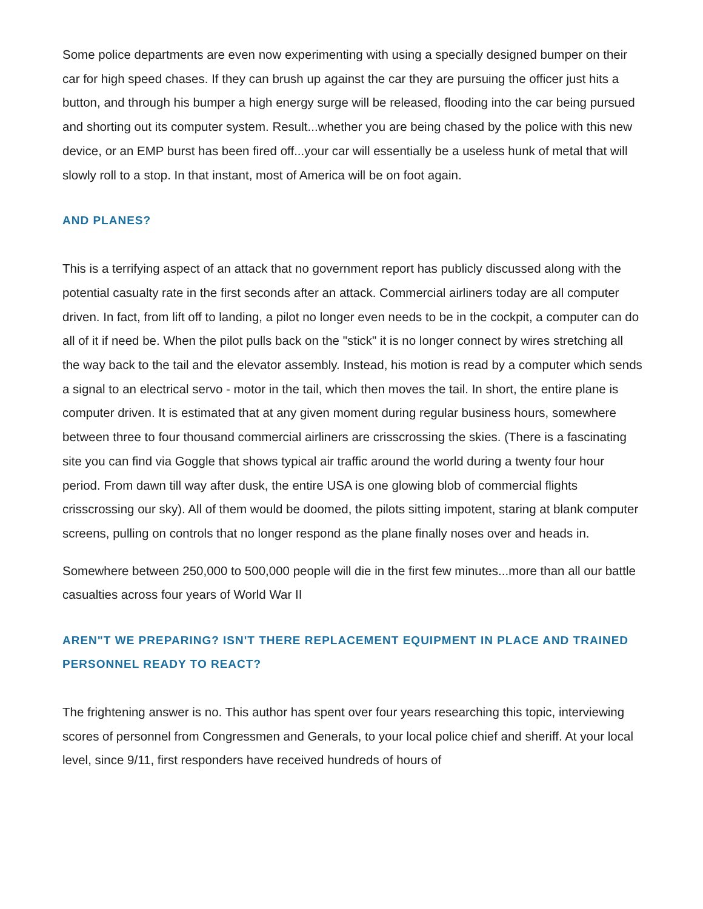Some police departments are even now experimenting with using a specially designed bumper on their car for high speed chases. If they can brush up against the car they are pursuing the officer just hits a button, and through his bumper a high energy surge will be released, flooding into the car being pursued and shorting out its computer system. Result...whether you are being chased by the police with this new device, or an EMP burst has been fired off...your car will essentially be a useless hunk of metal that will slowly roll to a stop. In that instant, most of America will be on foot again.
AND PLANES?
This is a terrifying aspect of an attack that no government report has publicly discussed along with the potential casualty rate in the first seconds after an attack. Commercial airliners today are all computer driven. In fact, from lift off to landing, a pilot no longer even needs to be in the cockpit, a computer can do all of it if need be. When the pilot pulls back on the "stick" it is no longer connect by wires stretching all the way back to the tail and the elevator assembly. Instead, his motion is read by a computer which sends a signal to an electrical servo - motor in the tail, which then moves the tail. In short, the entire plane is computer driven. It is estimated that at any given moment during regular business hours, somewhere between three to four thousand commercial airliners are crisscrossing the skies. (There is a fascinating site you can find via Goggle that shows typical air traffic around the world during a twenty four hour period. From dawn till way after dusk, the entire USA is one glowing blob of commercial flights crisscrossing our sky). All of them would be doomed, the pilots sitting impotent, staring at blank computer screens, pulling on controls that no longer respond as the plane finally noses over and heads in.
Somewhere between 250,000 to 500,000 people will die in the first few minutes...more than all our battle casualties across four years of World War II
AREN"T WE PREPARING? ISN'T THERE REPLACEMENT EQUIPMENT IN PLACE AND TRAINED PERSONNEL READY TO REACT?
The frightening answer is no. This author has spent over four years researching this topic, interviewing scores of personnel from Congressmen and Generals, to your local police chief and sheriff. At your local level, since 9/11, first responders have received hundreds of hours of